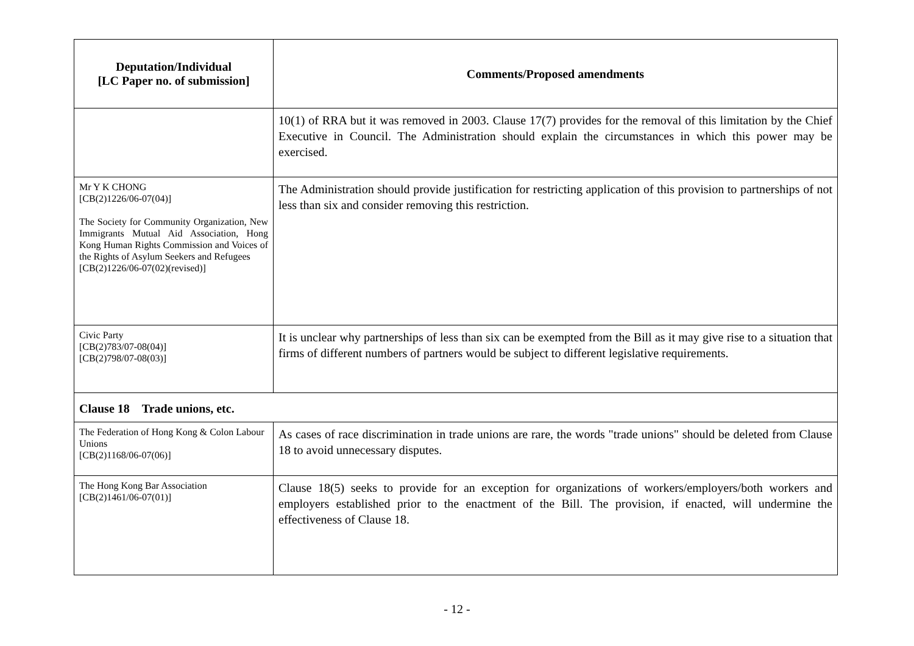| Deputation/Individual [LC Paper no. of submission] | Comments/Proposed amendments |
| --- | --- |
| | 10(1) of RRA but it was removed in 2003. Clause 17(7) provides for the removal of this limitation by the Chief Executive in Council. The Administration should explain the circumstances in which this power may be exercised. |
| Mr Y K CHONG [CB(2)1226/06-07(04)] The Society for Community Organization, New Immigrants Mutual Aid Association, Hong Kong Human Rights Commission and Voices of the Rights of Asylum Seekers and Refugees [CB(2)1226/06-07(02)(revised)] | The Administration should provide justification for restricting application of this provision to partnerships of not less than six and consider removing this restriction. |
| Civic Party [CB(2)783/07-08(04)] [CB(2)798/07-08(03)] | It is unclear why partnerships of less than six can be exempted from the Bill as it may give rise to a situation that firms of different numbers of partners would be subject to different legislative requirements. |
| Clause 18 Trade unions, etc. | |
| The Federation of Hong Kong & Colon Labour Unions [CB(2)1168/06-07(06)] | As cases of race discrimination in trade unions are rare, the words "trade unions" should be deleted from Clause 18 to avoid unnecessary disputes. |
| The Hong Kong Bar Association [CB(2)1461/06-07(01)] | Clause 18(5) seeks to provide for an exception for organizations of workers/employers/both workers and employers established prior to the enactment of the Bill. The provision, if enacted, will undermine the effectiveness of Clause 18. |
- 12 -